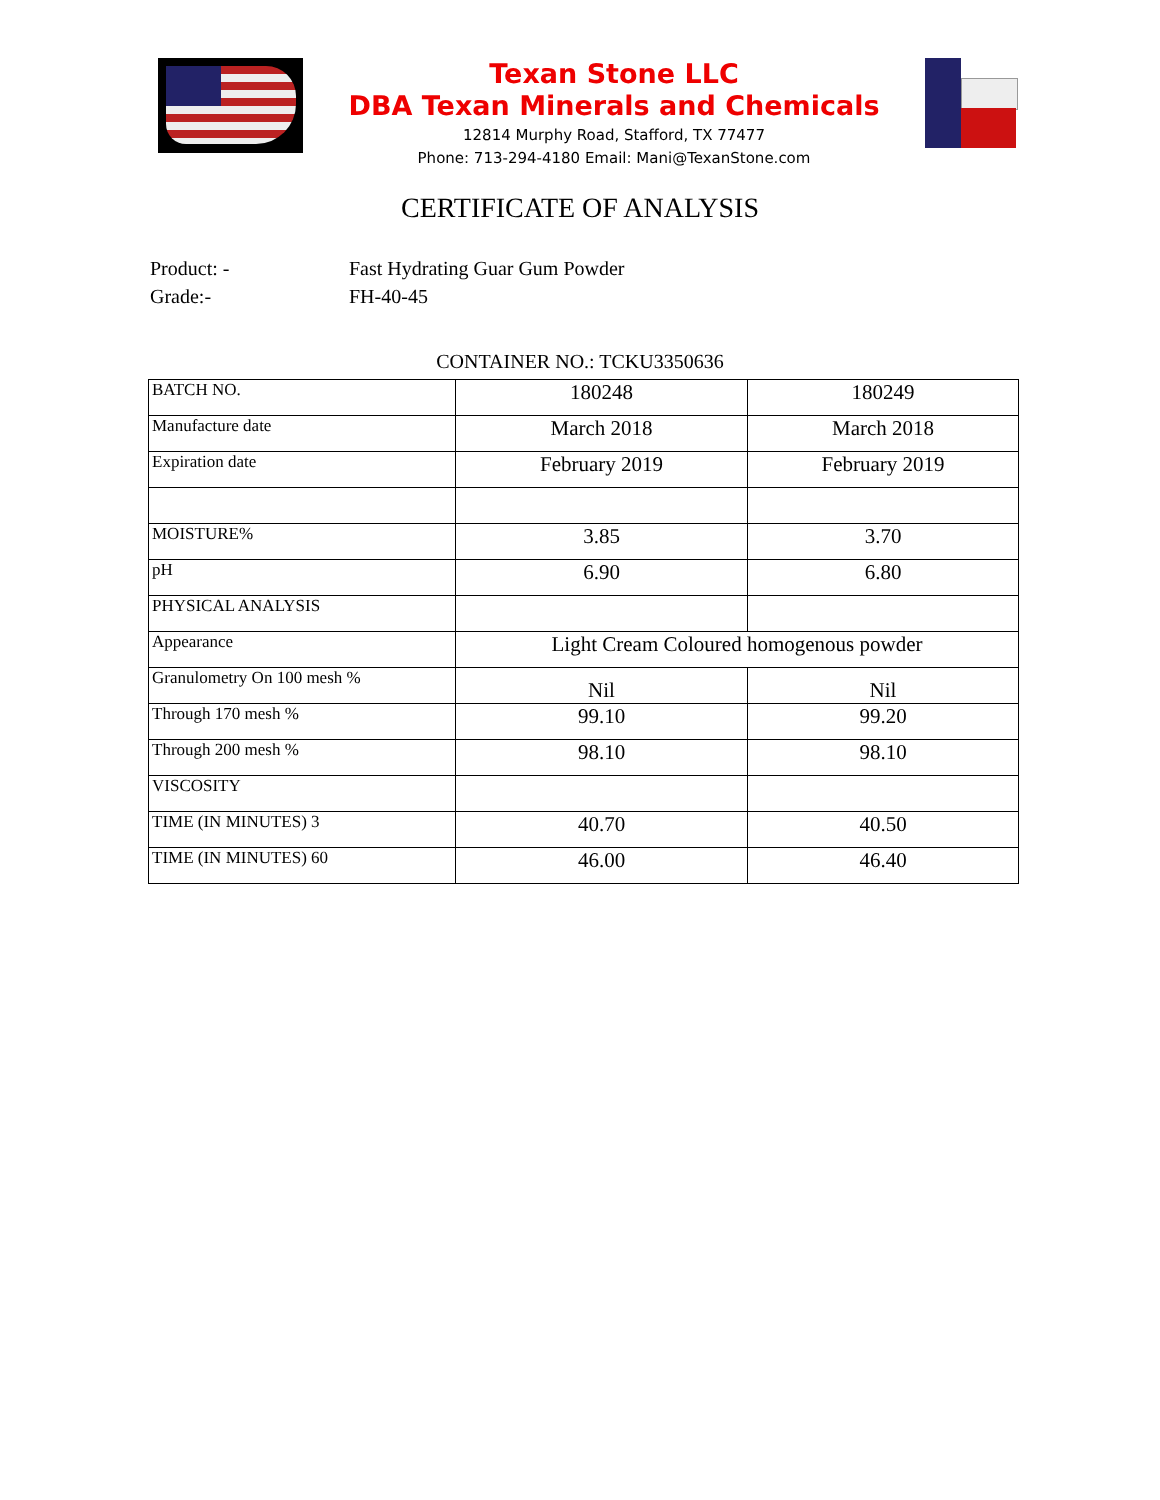Texan Stone LLC
DBA Texan Minerals and Chemicals
12814 Murphy Road, Stafford, TX 77477
Phone: 713-294-4180 Email: Mani@TexanStone.com
CERTIFICATE OF ANALYSIS
Product: - Fast Hydrating Guar Gum Powder
Grade:- FH-40-45
CONTAINER NO.: TCKU3350636
| BATCH NO. | 180248 | 180249 |
| Manufacture date | March 2018 | March 2018 |
| Expiration date | February 2019 | February 2019 |
| MOISTURE% | 3.85 | 3.70 |
| pH | 6.90 | 6.80 |
| PHYSICAL ANALYSIS | | |
| Appearance | Light Cream Coloured homogenous powder | |
| Granulometry On 100 mesh % | Nil | Nil |
| Through 170 mesh % | 99.10 | 99.20 |
| Through 200 mesh % | 98.10 | 98.10 |
| VISCOSITY | | |
| TIME (IN MINUTES) 3 | 40.70 | 40.50 |
| TIME (IN MINUTES) 60 | 46.00 | 46.40 |